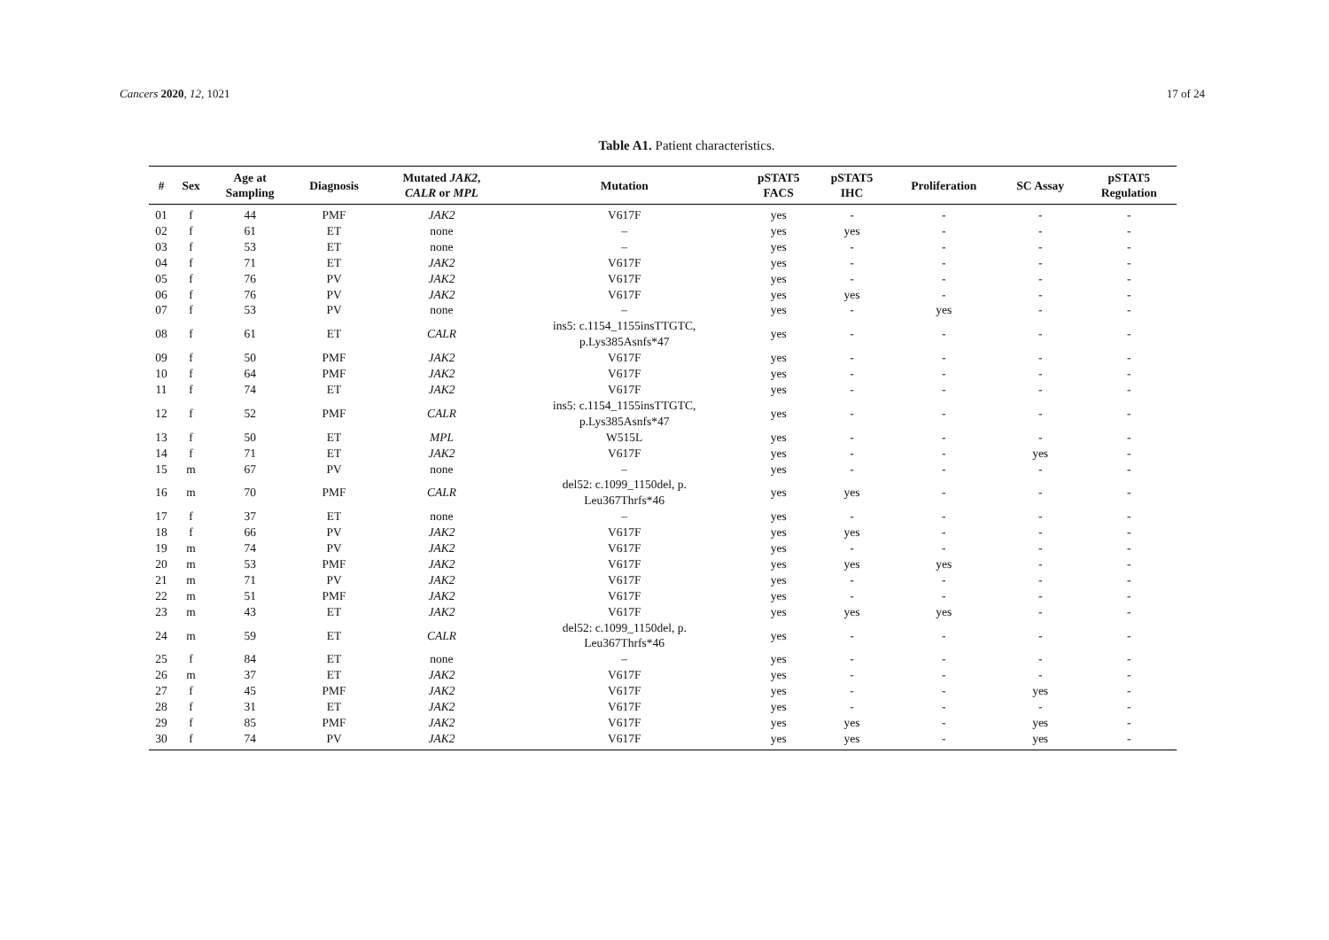Cancers 2020, 12, 1021 17 of 24
Table A1. Patient characteristics.
| # | Sex | Age at Sampling | Diagnosis | Mutated JAK2 , CALR or MPL | Mutation | pSTAT5 FACS | pSTAT5 IHC | Proliferation | SC Assay | pSTAT5 Regulation |
| --- | --- | --- | --- | --- | --- | --- | --- | --- | --- | --- |
| 01 | f | 44 | PMF | JAK2 | V617F | yes | - | - | - | - |
| 02 | f | 61 | ET | none | – | yes | yes | - | - | - |
| 03 | f | 53 | ET | none | – | yes | - | - | - | - |
| 04 | f | 71 | ET | JAK2 | V617F | yes | - | - | - | - |
| 05 | f | 76 | PV | JAK2 | V617F | yes | - | - | - | - |
| 06 | f | 76 | PV | JAK2 | V617F | yes | yes | - | - | - |
| 07 | f | 53 | PV | none | – | yes | - | yes | - | - |
| 08 | f | 61 | ET | CALR | ins5: c.1154_1155insTTGTC, p.Lys385Asnfs*47 | yes | - | - | - | - |
| 09 | f | 50 | PMF | JAK2 | V617F | yes | - | - | - | - |
| 10 | f | 64 | PMF | JAK2 | V617F | yes | - | - | - | - |
| 11 | f | 74 | ET | JAK2 | V617F | yes | - | - | - | - |
| 12 | f | 52 | PMF | CALR | ins5: c.1154_1155insTTGTC, p.Lys385Asnfs*47 | yes | - | - | - | - |
| 13 | f | 50 | ET | MPL | W515L | yes | - | - | - | - |
| 14 | f | 71 | ET | JAK2 | V617F | yes | - | - | yes | - |
| 15 | m | 67 | PV | none | – | yes | - | - | - | - |
| 16 | m | 70 | PMF | CALR | del52: c.1099_1150del, p. Leu367Thrfs*46 | yes | yes | - | - | - |
| 17 | f | 37 | ET | none | – | yes | - | - | - | - |
| 18 | f | 66 | PV | JAK2 | V617F | yes | yes | - | - | - |
| 19 | m | 74 | PV | JAK2 | V617F | yes | - | - | - | - |
| 20 | m | 53 | PMF | JAK2 | V617F | yes | yes | yes | - | - |
| 21 | m | 71 | PV | JAK2 | V617F | yes | - | - | - | - |
| 22 | m | 51 | PMF | JAK2 | V617F | yes | - | - | - | - |
| 23 | m | 43 | ET | JAK2 | V617F | yes | yes | yes | - | - |
| 24 | m | 59 | ET | CALR | del52: c.1099_1150del, p. Leu367Thrfs*46 | yes | - | - | - | - |
| 25 | f | 84 | ET | none | – | yes | - | - | - | - |
| 26 | m | 37 | ET | JAK2 | V617F | yes | - | - | - | - |
| 27 | f | 45 | PMF | JAK2 | V617F | yes | - | - | yes | - |
| 28 | f | 31 | ET | JAK2 | V617F | yes | - | - | - | - |
| 29 | f | 85 | PMF | JAK2 | V617F | yes | yes | - | yes | - |
| 30 | f | 74 | PV | JAK2 | V617F | yes | yes | - | yes | - |